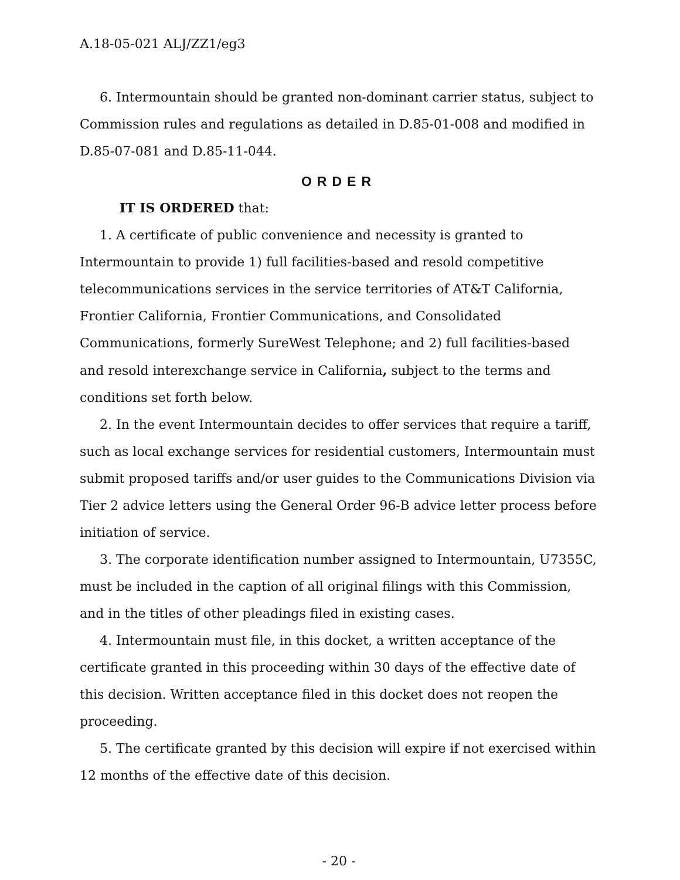A.18-05-021 ALJ/ZZ1/eg3
6. Intermountain should be granted non-dominant carrier status, subject to Commission rules and regulations as detailed in D.85-01-008 and modified in D.85-07-081 and D.85-11-044.
ORDER
IT IS ORDERED that:
1. A certificate of public convenience and necessity is granted to Intermountain to provide 1) full facilities-based and resold competitive telecommunications services in the service territories of AT&T California, Frontier California, Frontier Communications, and Consolidated Communications, formerly SureWest Telephone; and 2) full facilities-based and resold interexchange service in California, subject to the terms and conditions set forth below.
2. In the event Intermountain decides to offer services that require a tariff, such as local exchange services for residential customers, Intermountain must submit proposed tariffs and/or user guides to the Communications Division via Tier 2 advice letters using the General Order 96-B advice letter process before initiation of service.
3. The corporate identification number assigned to Intermountain, U7355C, must be included in the caption of all original filings with this Commission, and in the titles of other pleadings filed in existing cases.
4. Intermountain must file, in this docket, a written acceptance of the certificate granted in this proceeding within 30 days of the effective date of this decision. Written acceptance filed in this docket does not reopen the proceeding.
5. The certificate granted by this decision will expire if not exercised within 12 months of the effective date of this decision.
- 20 -